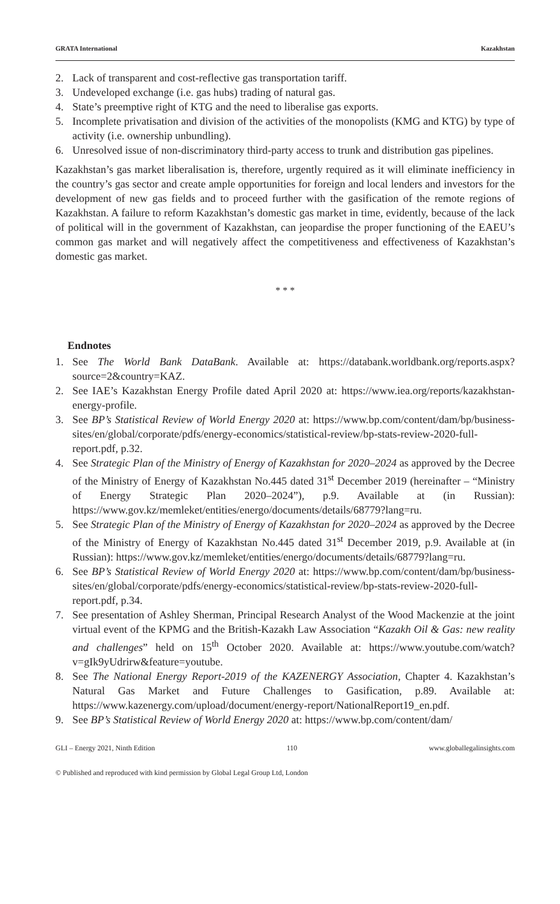GRATA International Kazakhstan
2. Lack of transparent and cost-reflective gas transportation tariff.
3. Undeveloped exchange (i.e. gas hubs) trading of natural gas.
4. State’s preemptive right of KTG and the need to liberalise gas exports.
5. Incomplete privatisation and division of the activities of the monopolists (KMG and KTG) by type of activity (i.e. ownership unbundling).
6. Unresolved issue of non-discriminatory third-party access to trunk and distribution gas pipelines.
Kazakhstan’s gas market liberalisation is, therefore, urgently required as it will eliminate inefficiency in the country’s gas sector and create ample opportunities for foreign and local lenders and investors for the development of new gas fields and to proceed further with the gasification of the remote regions of Kazakhstan. A failure to reform Kazakhstan’s domestic gas market in time, evidently, because of the lack of political will in the government of Kazakhstan, can jeopardise the proper functioning of the EAEU’s common gas market and will negatively affect the competitiveness and effectiveness of Kazakhstan’s domestic gas market.
* * *
Endnotes
1. See The World Bank DataBank. Available at: https://databank.worldbank.org/reports.aspx?source=2&country=KAZ.
2. See IAE’s Kazakhstan Energy Profile dated April 2020 at: https://www.iea.org/reports/kazakhstan-energy-profile.
3. See BP’s Statistical Review of World Energy 2020 at: https://www.bp.com/content/dam/bp/business-sites/en/global/corporate/pdfs/energy-economics/statistical-review/bp-stats-review-2020-full-report.pdf, p.32.
4. See Strategic Plan of the Ministry of Energy of Kazakhstan for 2020–2024 as approved by the Decree of the Ministry of Energy of Kazakhstan No.445 dated 31<sup>st</sup> December 2019 (hereinafter – “Ministry of Energy Strategic Plan 2020–2024”), p.9. Available at (in Russian): https://www.gov.kz/memleket/entities/energo/documents/details/68779?lang=ru.
5. See Strategic Plan of the Ministry of Energy of Kazakhstan for 2020–2024 as approved by the Decree of the Ministry of Energy of Kazakhstan No.445 dated 31<sup>st</sup> December 2019, p.9. Available at (in Russian): https://www.gov.kz/memleket/entities/energo/documents/details/68779?lang=ru.
6. See BP’s Statistical Review of World Energy 2020 at: https://www.bp.com/content/dam/bp/business-sites/en/global/corporate/pdfs/energy-economics/statistical-review/bp-stats-review-2020-full-report.pdf, p.34.
7. See presentation of Ashley Sherman, Principal Research Analyst of the Wood Mackenzie at the joint virtual event of the KPMG and the British-Kazakh Law Association “Kazakh Oil & Gas: new reality and challenges” held on 15<sup>th</sup> October 2020. Available at: https://www.youtube.com/watch?v=gIk9yUdrirw&feature=youtube.
8. See The National Energy Report-2019 of the KAZENERGY Association, Chapter 4. Kazakhstan’s Natural Gas Market and Future Challenges to Gasification, p.89. Available at: https://www.kazenergy.com/upload/document/energy-report/NationalReport19_en.pdf.
9. See BP’s Statistical Review of World Energy 2020 at: https://www.bp.com/content/dam/
GLI – Energy 2021, Ninth Edition 110 www.globallegalinsights.com
© Published and reproduced with kind permission by Global Legal Group Ltd, London